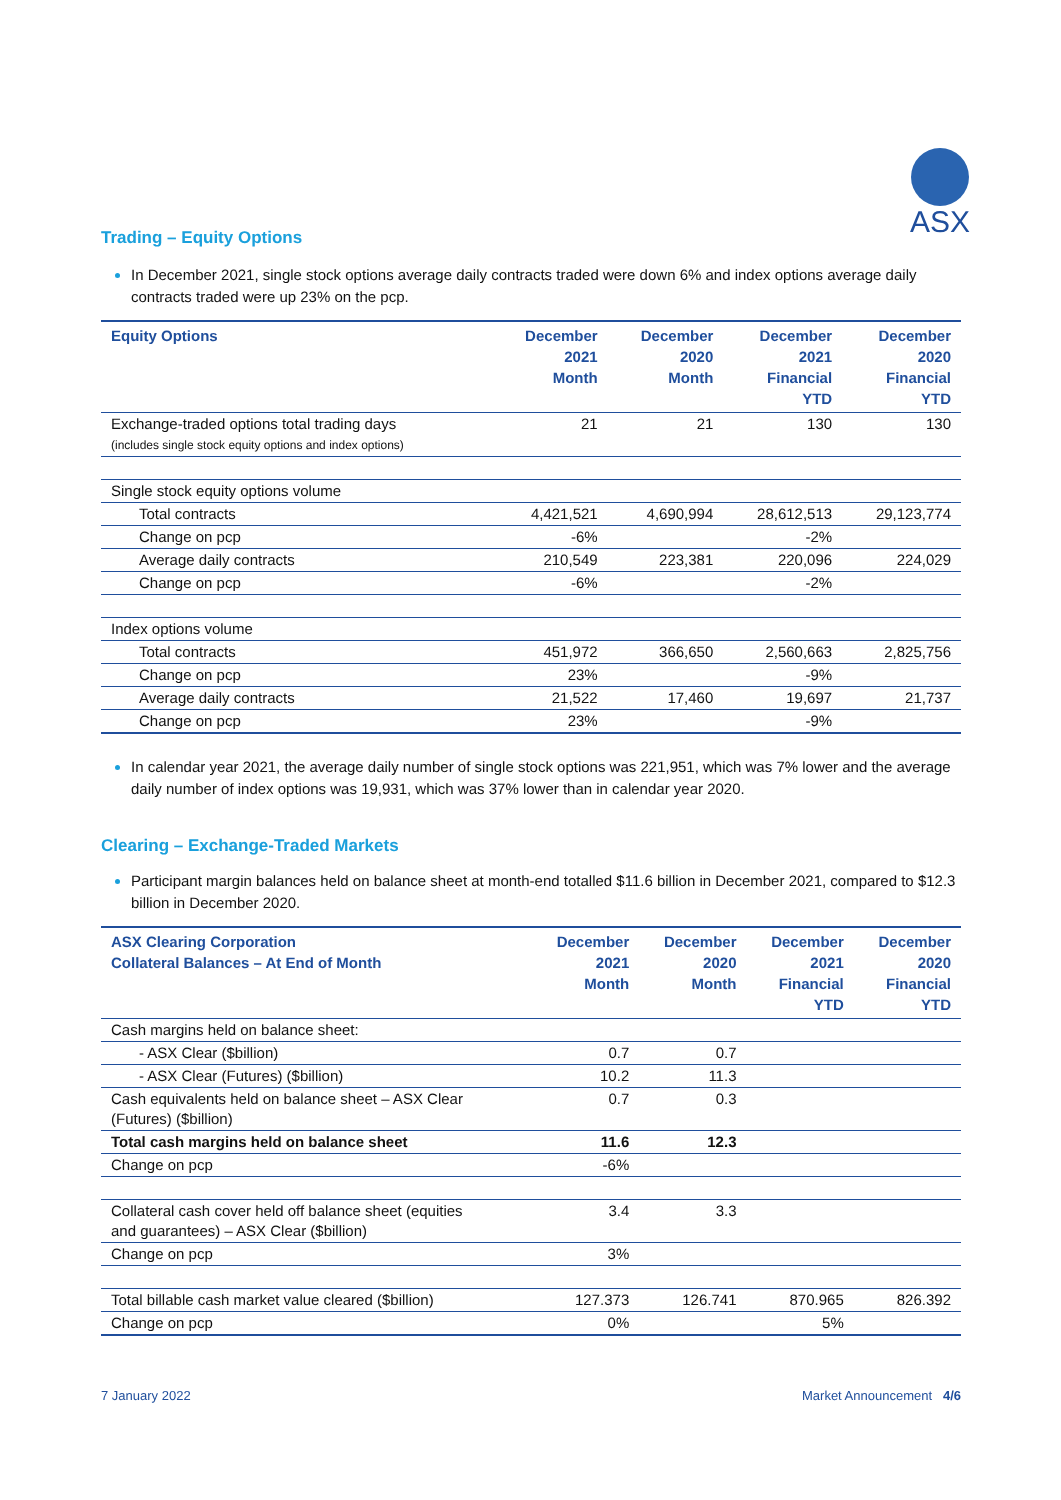ASX
Trading – Equity Options
In December 2021, single stock options average daily contracts traded were down 6% and index options average daily contracts traded were up 23% on the pcp.
| Equity Options | December 2021 Month | December 2020 Month | December 2021 Financial YTD | December 2020 Financial YTD |
| --- | --- | --- | --- | --- |
| Exchange-traded options total trading days (includes single stock equity options and index options) | 21 | 21 | 130 | 130 |
| Single stock equity options volume | | | | |
| Total contracts | 4,421,521 | 4,690,994 | 28,612,513 | 29,123,774 |
| Change on pcp | -6% | | -2% | |
| Average daily contracts | 210,549 | 223,381 | 220,096 | 224,029 |
| Change on pcp | -6% | | -2% | |
| Index options volume | | | | |
| Total contracts | 451,972 | 366,650 | 2,560,663 | 2,825,756 |
| Change on pcp | 23% | | -9% | |
| Average daily contracts | 21,522 | 17,460 | 19,697 | 21,737 |
| Change on pcp | 23% | | -9% | |
In calendar year 2021, the average daily number of single stock options was 221,951, which was 7% lower and the average daily number of index options was 19,931, which was 37% lower than in calendar year 2020.
Clearing – Exchange-Traded Markets
Participant margin balances held on balance sheet at month-end totalled $11.6 billion in December 2021, compared to $12.3 billion in December 2020.
| ASX Clearing Corporation Collateral Balances – At End of Month | December 2021 Month | December 2020 Month | December 2021 Financial YTD | December 2020 Financial YTD |
| --- | --- | --- | --- | --- |
| Cash margins held on balance sheet: | | | | |
| - ASX Clear ($billion) | 0.7 | 0.7 | | |
| - ASX Clear (Futures) ($billion) | 10.2 | 11.3 | | |
| Cash equivalents held on balance sheet – ASX Clear (Futures) ($billion) | 0.7 | 0.3 | | |
| Total cash margins held on balance sheet | 11.6 | 12.3 | | |
| Change on pcp | -6% | | | |
| Collateral cash cover held off balance sheet (equities and guarantees) – ASX Clear ($billion) | 3.4 | 3.3 | | |
| Change on pcp | 3% | | | |
| Total billable cash market value cleared ($billion) | 127.373 | 126.741 | 870.965 | 826.392 |
| Change on pcp | 0% | | 5% | |
7 January 2022 Market Announcement 4/6